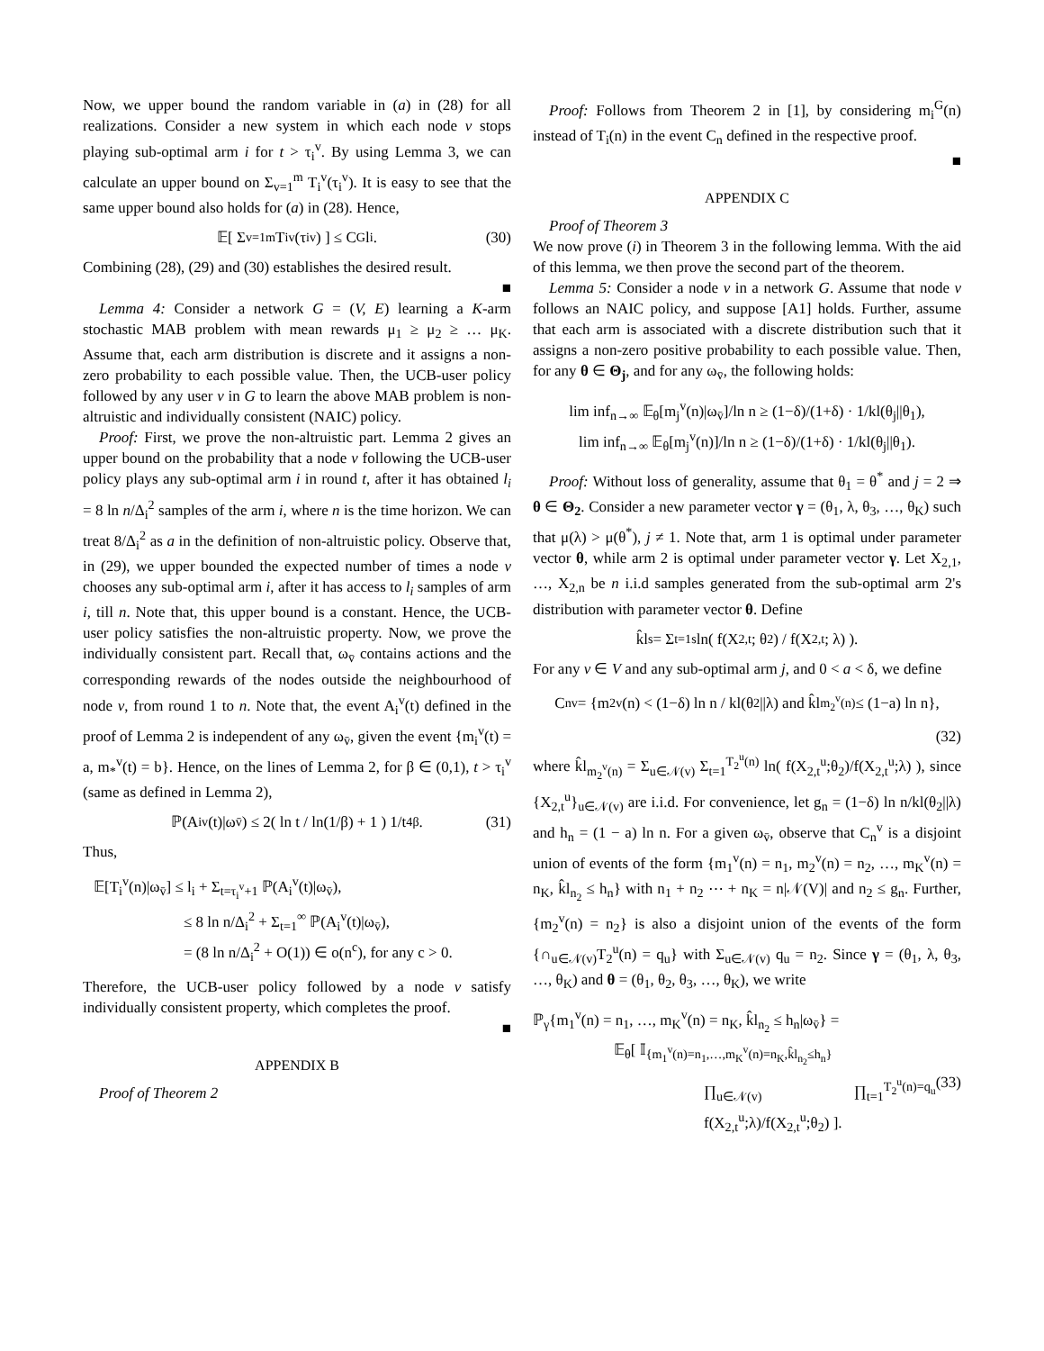Now, we upper bound the random variable in (a) in (28) for all realizations. Consider a new system in which each node v stops playing sub-optimal arm i for t > τ<sub>i</sub><sup>v</sup>. By using Lemma 3, we can calculate an upper bound on Σ<sub>v=1</sub><sup>m</sup> T<sub>i</sub><sup>v</sup>(τ<sub>i</sub><sup>v</sup>). It is easy to see that the same upper bound also holds for (a) in (28). Hence,
𝔼[ Σ<sub>v=1</sub><sup>m</sup> T<sub>i</sub><sup>v</sup>(τ<sub>i</sub><sup>v</sup>) ] ≤ C<sub>G</sub>l<sub>i</sub>. (30)
Combining (28), (29) and (30) establishes the desired result.
■
Lemma 4: Consider a network G = (V, E) learning a K-arm stochastic MAB problem with mean rewards μ<sub>1</sub> ≥ μ<sub>2</sub> ≥ … μ<sub>K</sub>. Assume that, each arm distribution is discrete and it assigns a non-zero probability to each possible value. Then, the UCB-user policy followed by any user v in G to learn the above MAB problem is non-altruistic and individually consistent (NAIC) policy.
Proof: First, we prove the non-altruistic part. Lemma 2 gives an upper bound on the probability that a node v following the UCB-user policy plays any sub-optimal arm i in round t, after it has obtained l<sub>i</sub> = 8 ln n/Δ<sub>i</sub><sup>2</sup> samples of the arm i, where n is the time horizon. We can treat 8/Δ<sub>i</sub><sup>2</sup> as a in the definition of non-altruistic policy. Observe that, in (29), we upper bounded the expected number of times a node v chooses any sub-optimal arm i, after it has access to l<sub>i</sub> samples of arm i, till n. Note that, this upper bound is a constant. Hence, the UCB-user policy satisfies the non-altruistic property. Now, we prove the individually consistent part. Recall that, ω<sub>v̄</sub> contains actions and the corresponding rewards of the nodes outside the neighbourhood of node v, from round 1 to n. Note that, the event A<sub>i</sub><sup>v</sup>(t) defined in the proof of Lemma 2 is independent of any ω<sub>v̄</sub>, given the event {m<sub>i</sub><sup>v</sup>(t) = a, m<sub>*</sub><sup>v</sup>(t) = b}. Hence, on the lines of Lemma 2, for β ∈ (0,1), t > τ<sub>i</sub><sup>v</sup> (same as defined in Lemma 2),
ℙ(A<sub>i</sub><sup>v</sup>(t)|ω<sub>v̄</sub>) ≤ 2( ln t / ln(1/β) + 1 ) 1/t<sup>4β</sup>. (31)
Thus,
𝔼[T<sub>i</sub><sup>v</sup>(n)|ω<sub>v̄</sub>] ≤ l<sub>i</sub> + Σ<sub>t=τ<sub>i</sub><sup>v</sup>+1</sub> ℙ(A<sub>i</sub><sup>v</sup>(t)|ω<sub>v̄</sub>),
≤ 8 ln n/Δ<sub>i</sub><sup>2</sup> + Σ<sub>t=1</sub><sup>∞</sup> ℙ(A<sub>i</sub><sup>v</sup>(t)|ω<sub>v̄</sub>),
= (8 ln n/Δ<sub>i</sub><sup>2</sup> + O(1)) ∈ o(n<sup>c</sup>), for any c > 0.
Therefore, the UCB-user policy followed by a node v satisfy individually consistent property, which completes the proof.
■
APPENDIX B
Proof of Theorem 2
Proof: Follows from Theorem 2 in [1], by considering m<sub>i</sub><sup>G</sup>(n) instead of T<sub>i</sub>(n) in the event C<sub>n</sub> defined in the respective proof.
■
APPENDIX C
Proof of Theorem 3
We now prove (i) in Theorem 3 in the following lemma. With the aid of this lemma, we then prove the second part of the theorem.
Lemma 5: Consider a node v in a network G. Assume that node v follows an NAIC policy, and suppose [A1] holds. Further, assume that each arm is associated with a discrete distribution such that it assigns a non-zero positive probability to each possible value. Then, for any θ ∈ Θ<sub>j</sub>, and for any ω<sub>v̄</sub>, the following holds:
lim inf<sub>n→∞</sub> 𝔼<sub>θ</sub>[m<sub>j</sub><sup>v</sup>(n)|ω<sub>v̄</sub>]/ln n ≥ (1−δ)/(1+δ) · 1/kl(θ<sub>j</sub>||θ<sub>1</sub>),
lim inf<sub>n→∞</sub> 𝔼<sub>θ</sub>[m<sub>j</sub><sup>v</sup>(n)]/ln n ≥ (1−δ)/(1+δ) · 1/kl(θ<sub>j</sub>||θ<sub>1</sub>).
Proof: Without loss of generality, assume that θ<sub>1</sub> = θ<sup>*</sup> and j = 2 ⇒ θ ∈ Θ<sub>2</sub>. Consider a new parameter vector γ = (θ<sub>1</sub>, λ, θ<sub>3</sub>, …, θ<sub>K</sub>) such that μ(λ) > μ(θ<sup>*</sup>), j ≠ 1. Note that, arm 1 is optimal under parameter vector θ, while arm 2 is optimal under parameter vector γ. Let X<sub>2,1</sub>, …, X<sub>2,n</sub> be n i.i.d samples generated from the sub-optimal arm 2's distribution with parameter vector θ. Define
k̂l<sub>s</sub> = Σ<sub>t=1</sub><sup>s</sup> ln( f(X<sub>2,t</sub>; θ<sub>2</sub>) / f(X<sub>2,t</sub>; λ) ).
For any v ∈ V and any sub-optimal arm j, and 0 < a < δ, we define
C<sub>n</sub><sup>v</sup> = {m<sub>2</sub><sup>v</sup>(n) < (1−δ) ln n / kl(θ<sub>2</sub>||λ) and k̂l<sub>m<sub>2</sub><sup>v</sup>(n)</sub> ≤ (1−a) ln n},
(32)
where k̂l<sub>m<sub>2</sub><sup>v</sup>(n)</sub> = Σ<sub>u∈𝒩(v)</sub> Σ<sub>t=1</sub><sup>T<sub>2</sub><sup>u</sup>(n)</sup> ln( f(X<sub>2,t</sub><sup>u</sup>;θ<sub>2</sub>)/f(X<sub>2,t</sub><sup>u</sup>;λ) ), since {X<sub>2,t</sub><sup>u</sup>}<sub>u∈𝒩(v)</sub> are i.i.d. For convenience, let g<sub>n</sub> = (1−δ) ln n/kl(θ<sub>2</sub>||λ) and h<sub>n</sub> = (1 − a) ln n. For a given ω<sub>v̄</sub>, observe that C<sub>n</sub><sup>v</sup> is a disjoint union of events of the form {m<sub>1</sub><sup>v</sup>(n) = n<sub>1</sub>, m<sub>2</sub><sup>v</sup>(n) = n<sub>2</sub>, …, m<sub>K</sub><sup>v</sup>(n) = n<sub>K</sub>, k̂l<sub>n<sub>2</sub></sub> ≤ h<sub>n</sub>} with n<sub>1</sub> + n<sub>2</sub> ⋯ + n<sub>K</sub> = n|𝒩(V)| and n<sub>2</sub> ≤ g<sub>n</sub>. Further, {m<sub>2</sub><sup>v</sup>(n) = n<sub>2</sub>} is also a disjoint union of the events of the form {∩<sub>u∈𝒩(v)</sub>T<sub>2</sub><sup>u</sup>(n) = q<sub>u</sub>} with Σ<sub>u∈𝒩(v)</sub> q<sub>u</sub> = n<sub>2</sub>. Since γ = (θ<sub>1</sub>, λ, θ<sub>3</sub>, …, θ<sub>K</sub>) and θ = (θ<sub>1</sub>, θ<sub>2</sub>, θ<sub>3</sub>, …, θ<sub>K</sub>), we write
ℙ<sub>γ</sub>{m<sub>1</sub><sup>v</sup>(n) = n<sub>1</sub>, …, m<sub>K</sub><sup>v</sup>(n) = n<sub>K</sub>, k̂l<sub>n<sub>2</sub></sub> ≤ h<sub>n</sub>|ω<sub>v̄</sub>} =
𝔼<sub>θ</sub>[ 𝕀<sub>{m<sub>1</sub><sup>v</sup>(n)=n<sub>1</sub>,…,m<sub>K</sub><sup>v</sup>(n)=n<sub>K</sub>,k̂l<sub>n<sub>2</sub></sub>≤h<sub>n</sub>}</sub>
∏<sub>u∈𝒩(v)</sub> ∏<sub>t=1</sub><sup>T<sub>2</sub><sup>u</sup>(n)=q<sub>u</sub></sup> f(X<sub>2,t</sub><sup>u</sup>;λ)/f(X<sub>2,t</sub><sup>u</sup>;θ<sub>2</sub>) ]. (33)